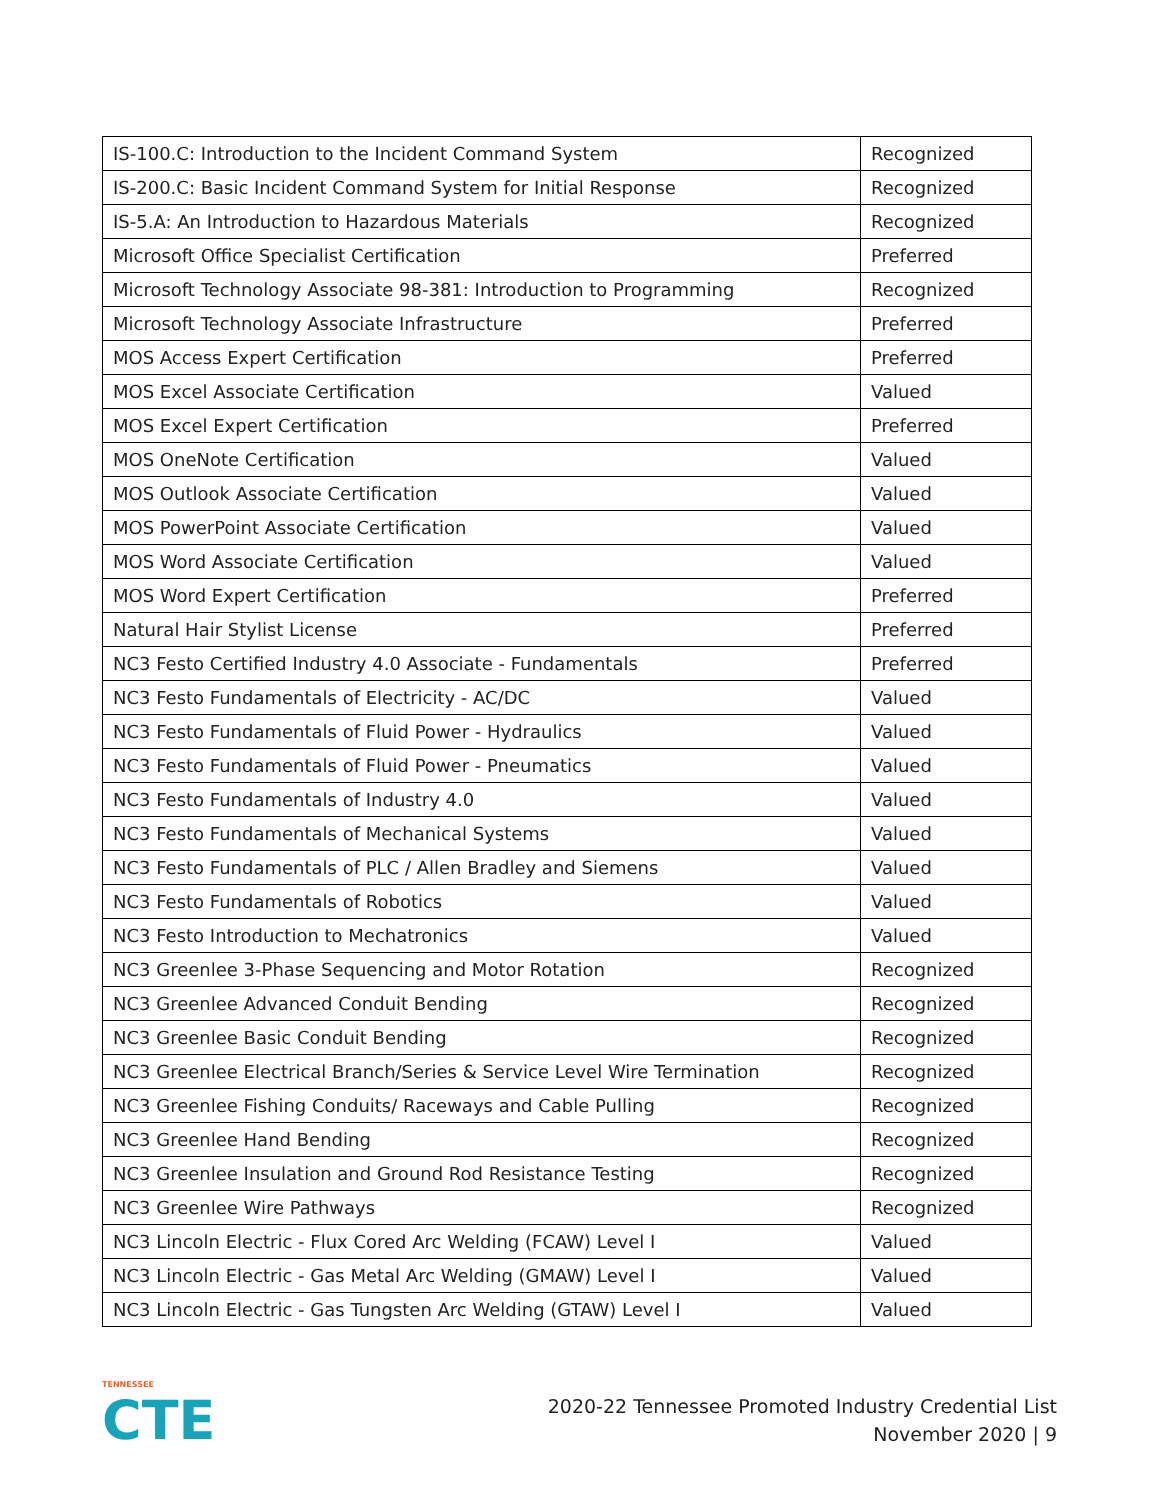| IS-100.C: Introduction to the Incident Command System | Recognized |
| IS-200.C: Basic Incident Command System for Initial Response | Recognized |
| IS-5.A: An Introduction to Hazardous Materials | Recognized |
| Microsoft Office Specialist Certification | Preferred |
| Microsoft Technology Associate 98-381: Introduction to Programming | Recognized |
| Microsoft Technology Associate Infrastructure | Preferred |
| MOS Access Expert Certification | Preferred |
| MOS Excel Associate Certification | Valued |
| MOS Excel Expert Certification | Preferred |
| MOS OneNote Certification | Valued |
| MOS Outlook Associate Certification | Valued |
| MOS PowerPoint Associate Certification | Valued |
| MOS Word Associate Certification | Valued |
| MOS Word Expert Certification | Preferred |
| Natural Hair Stylist License | Preferred |
| NC3 Festo Certified Industry 4.0 Associate - Fundamentals | Preferred |
| NC3 Festo Fundamentals of Electricity - AC/DC | Valued |
| NC3 Festo Fundamentals of Fluid Power - Hydraulics | Valued |
| NC3 Festo Fundamentals of Fluid Power - Pneumatics | Valued |
| NC3 Festo Fundamentals of Industry 4.0 | Valued |
| NC3 Festo Fundamentals of Mechanical Systems | Valued |
| NC3 Festo Fundamentals of PLC / Allen Bradley and Siemens | Valued |
| NC3 Festo Fundamentals of Robotics | Valued |
| NC3 Festo Introduction to Mechatronics | Valued |
| NC3 Greenlee 3-Phase Sequencing and Motor Rotation | Recognized |
| NC3 Greenlee Advanced Conduit Bending | Recognized |
| NC3 Greenlee Basic Conduit Bending | Recognized |
| NC3 Greenlee Electrical Branch/Series & Service Level Wire Termination | Recognized |
| NC3 Greenlee Fishing Conduits/ Raceways and Cable Pulling | Recognized |
| NC3 Greenlee Hand Bending | Recognized |
| NC3 Greenlee Insulation and Ground Rod Resistance Testing | Recognized |
| NC3 Greenlee Wire Pathways | Recognized |
| NC3 Lincoln Electric - Flux Cored Arc Welding (FCAW) Level I | Valued |
| NC3 Lincoln Electric - Gas Metal Arc Welding (GMAW) Level I | Valued |
| NC3 Lincoln Electric - Gas Tungsten Arc Welding (GTAW) Level I | Valued |
TENNESSEE
CTE
2020-22 Tennessee Promoted Industry Credential List
November 2020 | 9